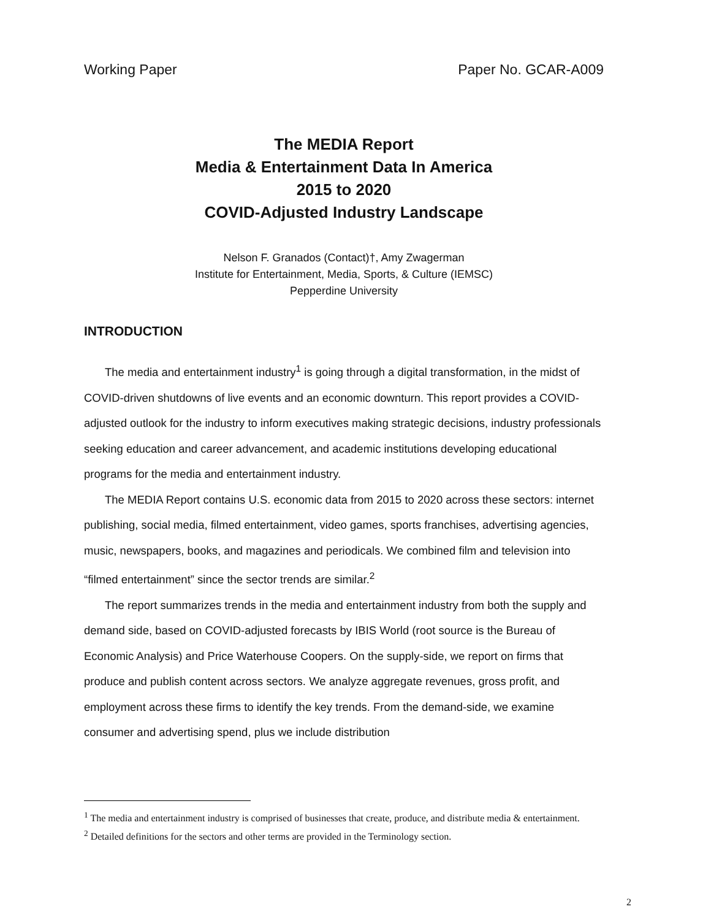Working Paper Paper No. GCAR-A009
The MEDIA Report
Media & Entertainment Data In America
2015 to 2020
COVID-Adjusted Industry Landscape
Nelson F. Granados (Contact)†, Amy Zwagerman
Institute for Entertainment, Media, Sports, & Culture (IEMSC)
Pepperdine University
INTRODUCTION
The media and entertainment industry<sup>1</sup> is going through a digital transformation, in the midst of COVID-driven shutdowns of live events and an economic downturn. This report provides a COVID-adjusted outlook for the industry to inform executives making strategic decisions, industry professionals seeking education and career advancement, and academic institutions developing educational programs for the media and entertainment industry.
The MEDIA Report contains U.S. economic data from 2015 to 2020 across these sectors: internet publishing, social media, filmed entertainment, video games, sports franchises, advertising agencies, music, newspapers, books, and magazines and periodicals. We combined film and television into “filmed entertainment” since the sector trends are similar.<sup>2</sup>
The report summarizes trends in the media and entertainment industry from both the supply and demand side, based on COVID-adjusted forecasts by IBIS World (root source is the Bureau of Economic Analysis) and Price Waterhouse Coopers. On the supply-side, we report on firms that produce and publish content across sectors. We analyze aggregate revenues, gross profit, and employment across these firms to identify the key trends. From the demand-side, we examine consumer and advertising spend, plus we include distribution
<sup>1</sup> The media and entertainment industry is comprised of businesses that create, produce, and distribute media & entertainment.
<sup>2</sup> Detailed definitions for the sectors and other terms are provided in the Terminology section.
2